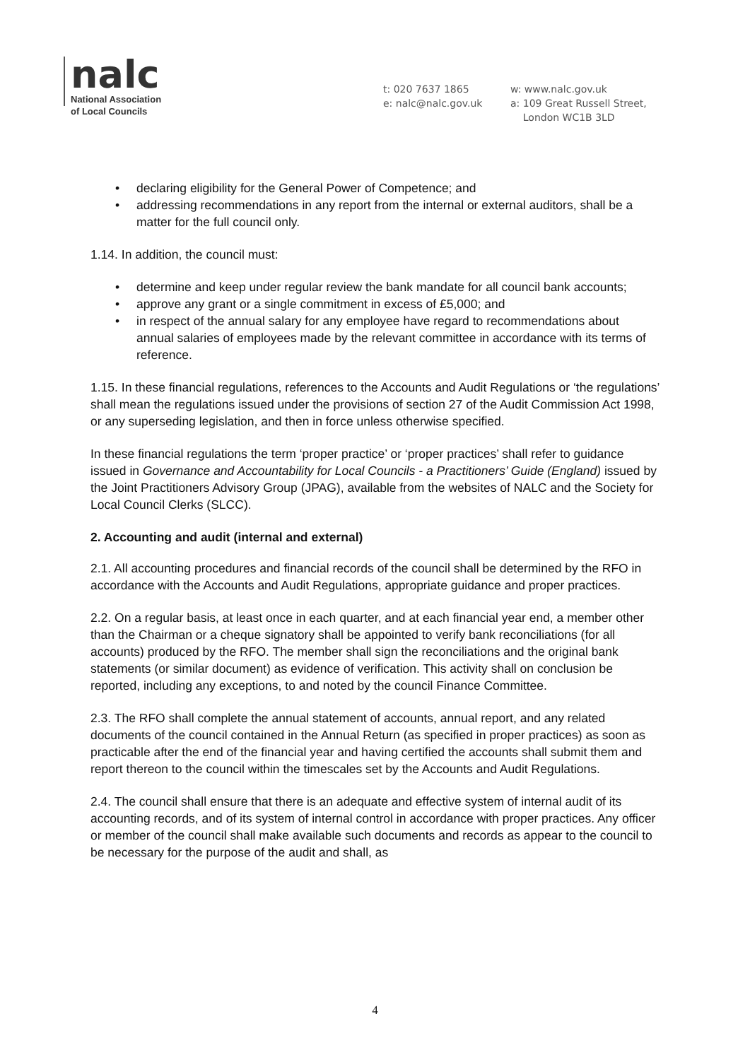nalc
National Association
of Local Councils
t: 020 7637 1865
e: nalc@nalc.gov.uk
w: www.nalc.gov.uk
a: 109 Great Russell Street,
London WC1B 3LD
• declaring eligibility for the General Power of Competence; and
• addressing recommendations in any report from the internal or external auditors, shall be a matter for the full council only.
1.14. In addition, the council must:
• determine and keep under regular review the bank mandate for all council bank accounts;
• approve any grant or a single commitment in excess of £5,000; and
• in respect of the annual salary for any employee have regard to recommendations about annual salaries of employees made by the relevant committee in accordance with its terms of reference.
1.15. In these financial regulations, references to the Accounts and Audit Regulations or ‘the regulations’ shall mean the regulations issued under the provisions of section 27 of the Audit Commission Act 1998, or any superseding legislation, and then in force unless otherwise specified.
In these financial regulations the term ‘proper practice’ or ‘proper practices’ shall refer to guidance issued in Governance and Accountability for Local Councils - a Practitioners’ Guide (England) issued by the Joint Practitioners Advisory Group (JPAG), available from the websites of NALC and the Society for Local Council Clerks (SLCC).
2. Accounting and audit (internal and external)
2.1. All accounting procedures and financial records of the council shall be determined by the RFO in accordance with the Accounts and Audit Regulations, appropriate guidance and proper practices.
2.2. On a regular basis, at least once in each quarter, and at each financial year end, a member other than the Chairman or a cheque signatory shall be appointed to verify bank reconciliations (for all accounts) produced by the RFO. The member shall sign the reconciliations and the original bank statements (or similar document) as evidence of verification. This activity shall on conclusion be reported, including any exceptions, to and noted by the council Finance Committee.
2.3. The RFO shall complete the annual statement of accounts, annual report, and any related documents of the council contained in the Annual Return (as specified in proper practices) as soon as practicable after the end of the financial year and having certified the accounts shall submit them and report thereon to the council within the timescales set by the Accounts and Audit Regulations.
2.4. The council shall ensure that there is an adequate and effective system of internal audit of its accounting records, and of its system of internal control in accordance with proper practices. Any officer or member of the council shall make available such documents and records as appear to the council to be necessary for the purpose of the audit and shall, as
4